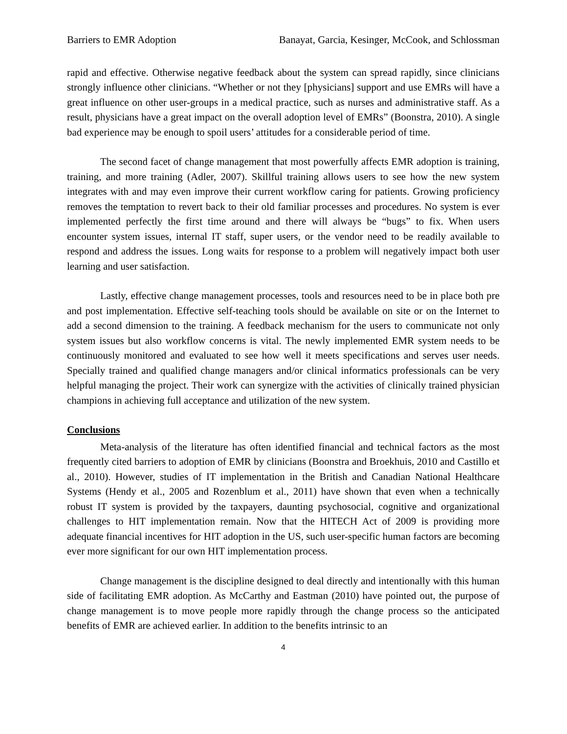Barriers to EMR Adoption Banayat, Garcia, Kesinger, McCook, and Schlossman
rapid and effective. Otherwise negative feedback about the system can spread rapidly, since clinicians strongly influence other clinicians. “Whether or not they [physicians] support and use EMRs will have a great influence on other user-groups in a medical practice, such as nurses and administrative staff. As a result, physicians have a great impact on the overall adoption level of EMRs” (Boonstra, 2010). A single bad experience may be enough to spoil users’ attitudes for a considerable period of time.
The second facet of change management that most powerfully affects EMR adoption is training, training, and more training (Adler, 2007). Skillful training allows users to see how the new system integrates with and may even improve their current workflow caring for patients. Growing proficiency removes the temptation to revert back to their old familiar processes and procedures. No system is ever implemented perfectly the first time around and there will always be “bugs” to fix. When users encounter system issues, internal IT staff, super users, or the vendor need to be readily available to respond and address the issues. Long waits for response to a problem will negatively impact both user learning and user satisfaction.
Lastly, effective change management processes, tools and resources need to be in place both pre and post implementation. Effective self-teaching tools should be available on site or on the Internet to add a second dimension to the training. A feedback mechanism for the users to communicate not only system issues but also workflow concerns is vital. The newly implemented EMR system needs to be continuously monitored and evaluated to see how well it meets specifications and serves user needs. Specially trained and qualified change managers and/or clinical informatics professionals can be very helpful managing the project. Their work can synergize with the activities of clinically trained physician champions in achieving full acceptance and utilization of the new system.
Conclusions
Meta-analysis of the literature has often identified financial and technical factors as the most frequently cited barriers to adoption of EMR by clinicians (Boonstra and Broekhuis, 2010 and Castillo et al., 2010). However, studies of IT implementation in the British and Canadian National Healthcare Systems (Hendy et al., 2005 and Rozenblum et al., 2011) have shown that even when a technically robust IT system is provided by the taxpayers, daunting psychosocial, cognitive and organizational challenges to HIT implementation remain. Now that the HITECH Act of 2009 is providing more adequate financial incentives for HIT adoption in the US, such user-specific human factors are becoming ever more significant for our own HIT implementation process.
Change management is the discipline designed to deal directly and intentionally with this human side of facilitating EMR adoption. As McCarthy and Eastman (2010) have pointed out, the purpose of change management is to move people more rapidly through the change process so the anticipated benefits of EMR are achieved earlier. In addition to the benefits intrinsic to an
4